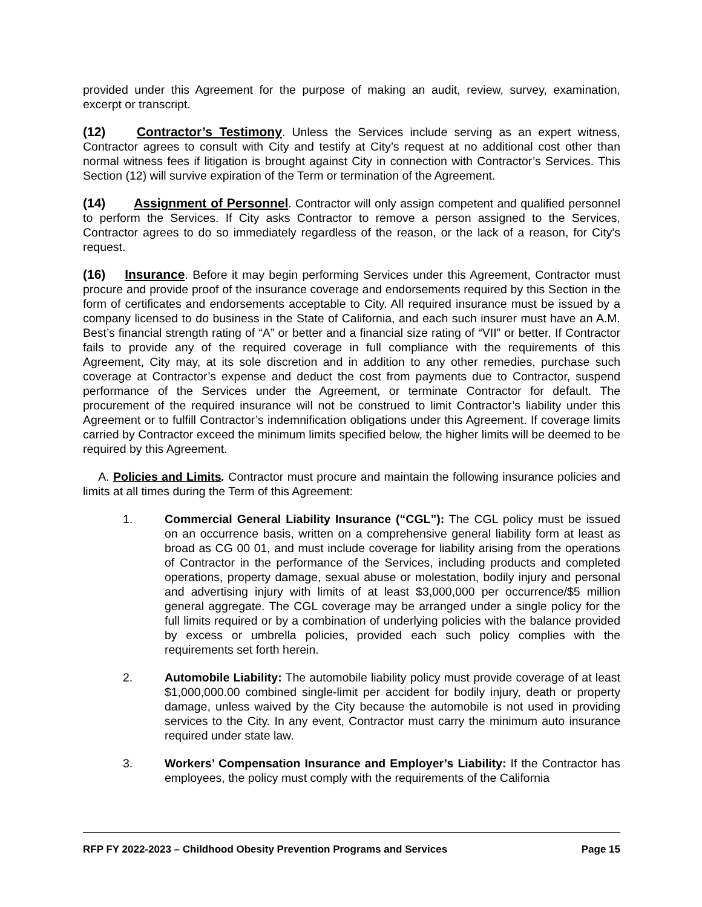provided under this Agreement for the purpose of making an audit, review, survey, examination, excerpt or transcript.
(12) Contractor’s Testimony. Unless the Services include serving as an expert witness, Contractor agrees to consult with City and testify at City’s request at no additional cost other than normal witness fees if litigation is brought against City in connection with Contractor’s Services. This Section (12) will survive expiration of the Term or termination of the Agreement.
(14) Assignment of Personnel. Contractor will only assign competent and qualified personnel to perform the Services. If City asks Contractor to remove a person assigned to the Services, Contractor agrees to do so immediately regardless of the reason, or the lack of a reason, for City's request.
(16) Insurance. Before it may begin performing Services under this Agreement, Contractor must procure and provide proof of the insurance coverage and endorsements required by this Section in the form of certificates and endorsements acceptable to City. All required insurance must be issued by a company licensed to do business in the State of California, and each such insurer must have an A.M. Best’s financial strength rating of “A” or better and a financial size rating of “VII” or better. If Contractor fails to provide any of the required coverage in full compliance with the requirements of this Agreement, City may, at its sole discretion and in addition to any other remedies, purchase such coverage at Contractor’s expense and deduct the cost from payments due to Contractor, suspend performance of the Services under the Agreement, or terminate Contractor for default. The procurement of the required insurance will not be construed to limit Contractor’s liability under this Agreement or to fulfill Contractor’s indemnification obligations under this Agreement. If coverage limits carried by Contractor exceed the minimum limits specified below, the higher limits will be deemed to be required by this Agreement.
A. Policies and Limits. Contractor must procure and maintain the following insurance policies and limits at all times during the Term of this Agreement:
1. Commercial General Liability Insurance (“CGL”): The CGL policy must be issued on an occurrence basis, written on a comprehensive general liability form at least as broad as CG 00 01, and must include coverage for liability arising from the operations of Contractor in the performance of the Services, including products and completed operations, property damage, sexual abuse or molestation, bodily injury and personal and advertising injury with limits of at least $3,000,000 per occurrence/$5 million general aggregate. The CGL coverage may be arranged under a single policy for the full limits required or by a combination of underlying policies with the balance provided by excess or umbrella policies, provided each such policy complies with the requirements set forth herein.
2. Automobile Liability: The automobile liability policy must provide coverage of at least $1,000,000.00 combined single-limit per accident for bodily injury, death or property damage, unless waived by the City because the automobile is not used in providing services to the City. In any event, Contractor must carry the minimum auto insurance required under state law.
3. Workers’ Compensation Insurance and Employer’s Liability: If the Contractor has employees, the policy must comply with the requirements of the California
RFP FY 2022-2023 – Childhood Obesity Prevention Programs and Services Page 15